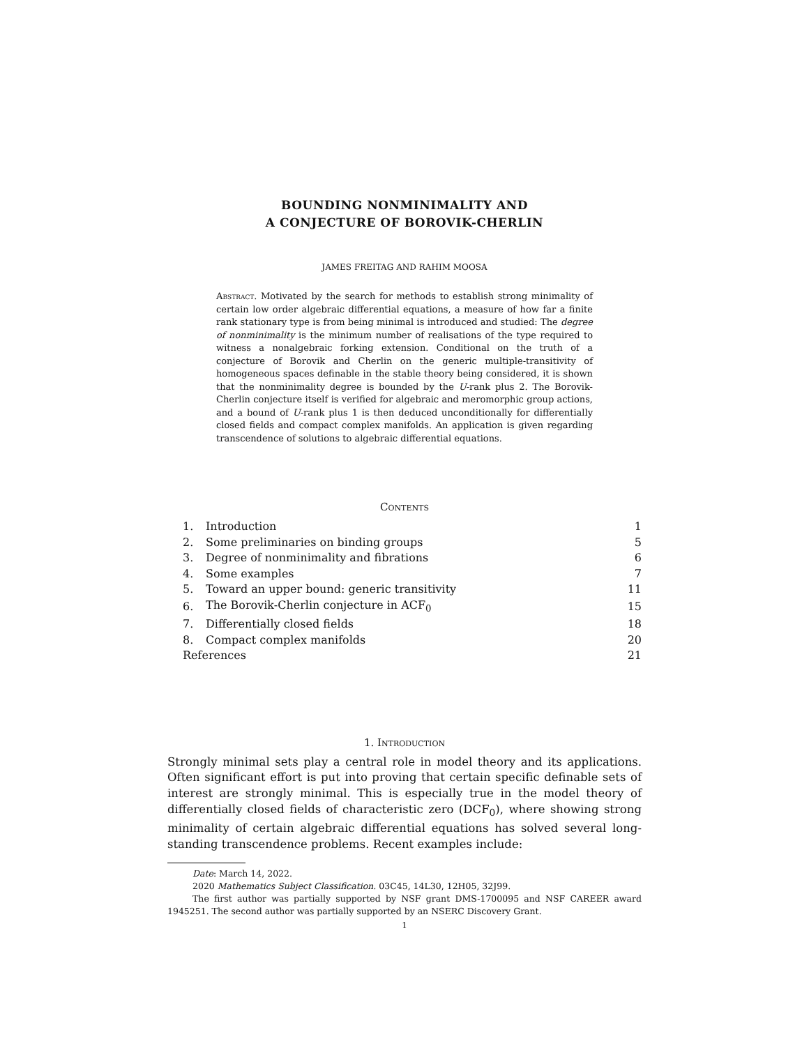BOUNDING NONMINIMALITY AND
A CONJECTURE OF BOROVIK-CHERLIN
JAMES FREITAG AND RAHIM MOOSA
Abstract. Motivated by the search for methods to establish strong minimality of certain low order algebraic differential equations, a measure of how far a finite rank stationary type is from being minimal is introduced and studied: The degree of nonminimality is the minimum number of realisations of the type required to witness a nonalgebraic forking extension. Conditional on the truth of a conjecture of Borovik and Cherlin on the generic multiple-transitivity of homogeneous spaces definable in the stable theory being considered, it is shown that the nonminimality degree is bounded by the U-rank plus 2. The Borovik-Cherlin conjecture itself is verified for algebraic and meromorphic group actions, and a bound of U-rank plus 1 is then deduced unconditionally for differentially closed fields and compact complex manifolds. An application is given regarding transcendence of solutions to algebraic differential equations.
Contents
| 1. | Introduction | 1 |
| 2. | Some preliminaries on binding groups | 5 |
| 3. | Degree of nonminimality and fibrations | 6 |
| 4. | Some examples | 7 |
| 5. | Toward an upper bound: generic transitivity | 11 |
| 6. | The Borovik-Cherlin conjecture in ACF<sub>0</sub> | 15 |
| 7. | Differentially closed fields | 18 |
| 8. | Compact complex manifolds | 20 |
| References | | 21 |
1. Introduction
Strongly minimal sets play a central role in model theory and its applications. Often significant effort is put into proving that certain specific definable sets of interest are strongly minimal. This is especially true in the model theory of differentially closed fields of characteristic zero (DCF<sub>0</sub>), where showing strong minimality of certain algebraic differential equations has solved several long-standing transcendence problems. Recent examples include:
Date: March 14, 2022.
2020 Mathematics Subject Classification. 03C45, 14L30, 12H05, 32J99.
The first author was partially supported by NSF grant DMS-1700095 and NSF CAREER award 1945251. The second author was partially supported by an NSERC Discovery Grant.
1